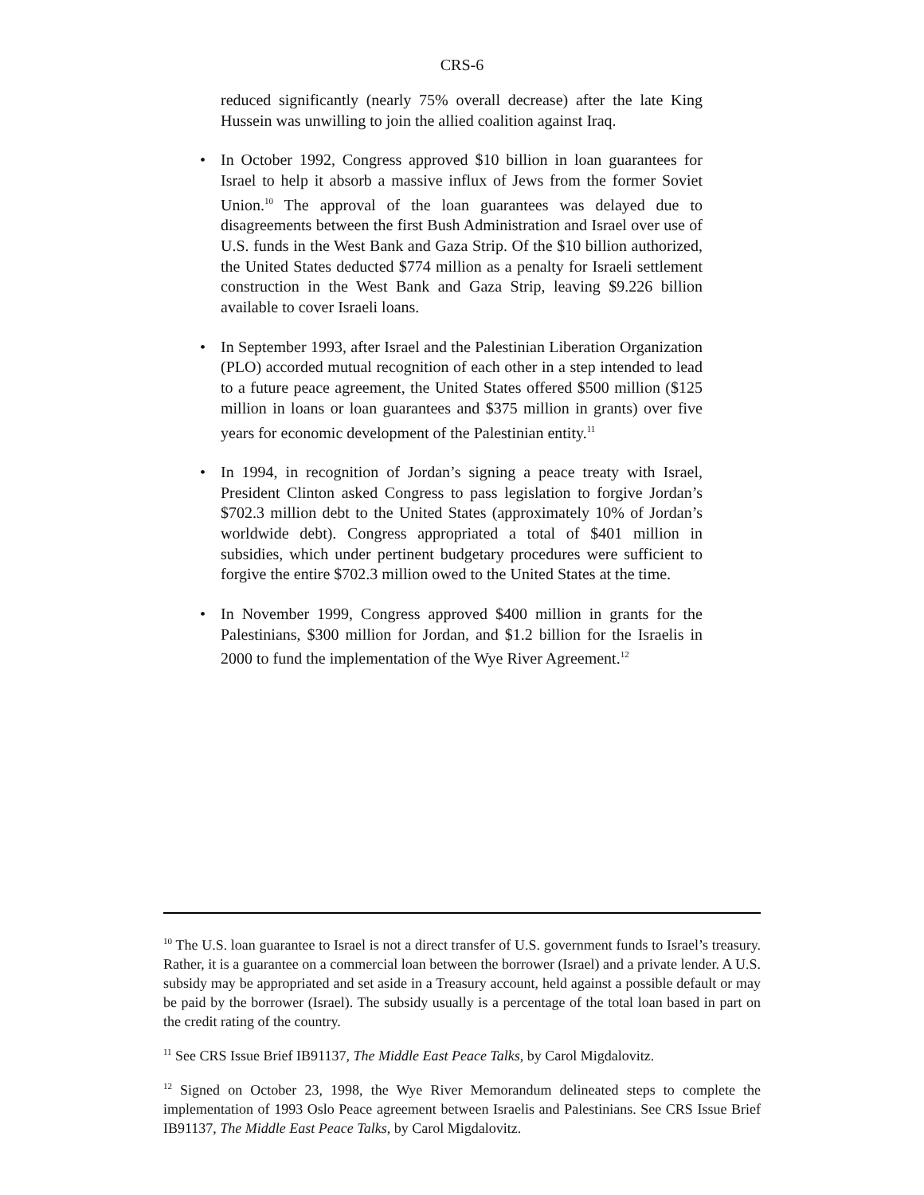CRS-6
reduced significantly (nearly 75% overall decrease) after the late King Hussein was unwilling to join the allied coalition against Iraq.
• In October 1992, Congress approved $10 billion in loan guarantees for Israel to help it absorb a massive influx of Jews from the former Soviet Union.<sup>10</sup> The approval of the loan guarantees was delayed due to disagreements between the first Bush Administration and Israel over use of U.S. funds in the West Bank and Gaza Strip. Of the $10 billion authorized, the United States deducted $774 million as a penalty for Israeli settlement construction in the West Bank and Gaza Strip, leaving $9.226 billion available to cover Israeli loans.
• In September 1993, after Israel and the Palestinian Liberation Organization (PLO) accorded mutual recognition of each other in a step intended to lead to a future peace agreement, the United States offered $500 million ($125 million in loans or loan guarantees and $375 million in grants) over five years for economic development of the Palestinian entity.<sup>11</sup>
• In 1994, in recognition of Jordan’s signing a peace treaty with Israel, President Clinton asked Congress to pass legislation to forgive Jordan’s $702.3 million debt to the United States (approximately 10% of Jordan’s worldwide debt). Congress appropriated a total of $401 million in subsidies, which under pertinent budgetary procedures were sufficient to forgive the entire $702.3 million owed to the United States at the time.
• In November 1999, Congress approved $400 million in grants for the Palestinians, $300 million for Jordan, and $1.2 billion for the Israelis in 2000 to fund the implementation of the Wye River Agreement.<sup>12</sup>
<sup>10</sup> The U.S. loan guarantee to Israel is not a direct transfer of U.S. government funds to Israel’s treasury. Rather, it is a guarantee on a commercial loan between the borrower (Israel) and a private lender. A U.S. subsidy may be appropriated and set aside in a Treasury account, held against a possible default or may be paid by the borrower (Israel). The subsidy usually is a percentage of the total loan based in part on the credit rating of the country.
<sup>11</sup> See CRS Issue Brief IB91137, The Middle East Peace Talks, by Carol Migdalovitz.
<sup>12</sup> Signed on October 23, 1998, the Wye River Memorandum delineated steps to complete the implementation of 1993 Oslo Peace agreement between Israelis and Palestinians. See CRS Issue Brief IB91137, The Middle East Peace Talks, by Carol Migdalovitz.